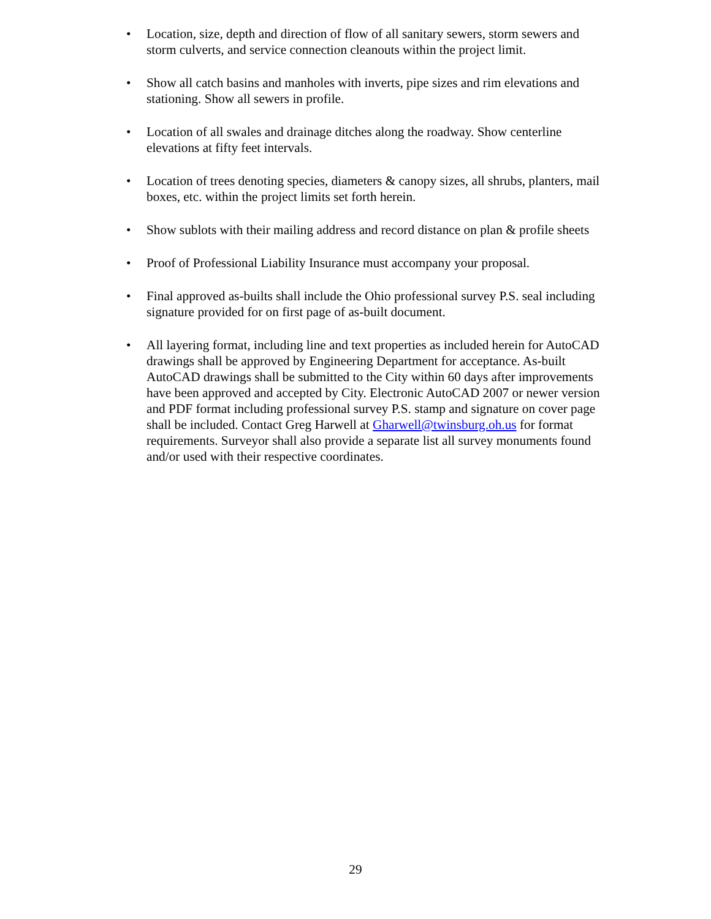• Location, size, depth and direction of flow of all sanitary sewers, storm sewers and storm culverts, and service connection cleanouts within the project limit.
• Show all catch basins and manholes with inverts, pipe sizes and rim elevations and stationing. Show all sewers in profile.
• Location of all swales and drainage ditches along the roadway. Show centerline elevations at fifty feet intervals.
• Location of trees denoting species, diameters & canopy sizes, all shrubs, planters, mail boxes, etc. within the project limits set forth herein.
• Show sublots with their mailing address and record distance on plan & profile sheets
• Proof of Professional Liability Insurance must accompany your proposal.
• Final approved as-builts shall include the Ohio professional survey P.S. seal including signature provided for on first page of as-built document.
• All layering format, including line and text properties as included herein for AutoCAD drawings shall be approved by Engineering Department for acceptance. As-built AutoCAD drawings shall be submitted to the City within 60 days after improvements have been approved and accepted by City. Electronic AutoCAD 2007 or newer version and PDF format including professional survey P.S. stamp and signature on cover page shall be included. Contact Greg Harwell at Gharwell@twinsburg.oh.us for format requirements. Surveyor shall also provide a separate list all survey monuments found and/or used with their respective coordinates.
29